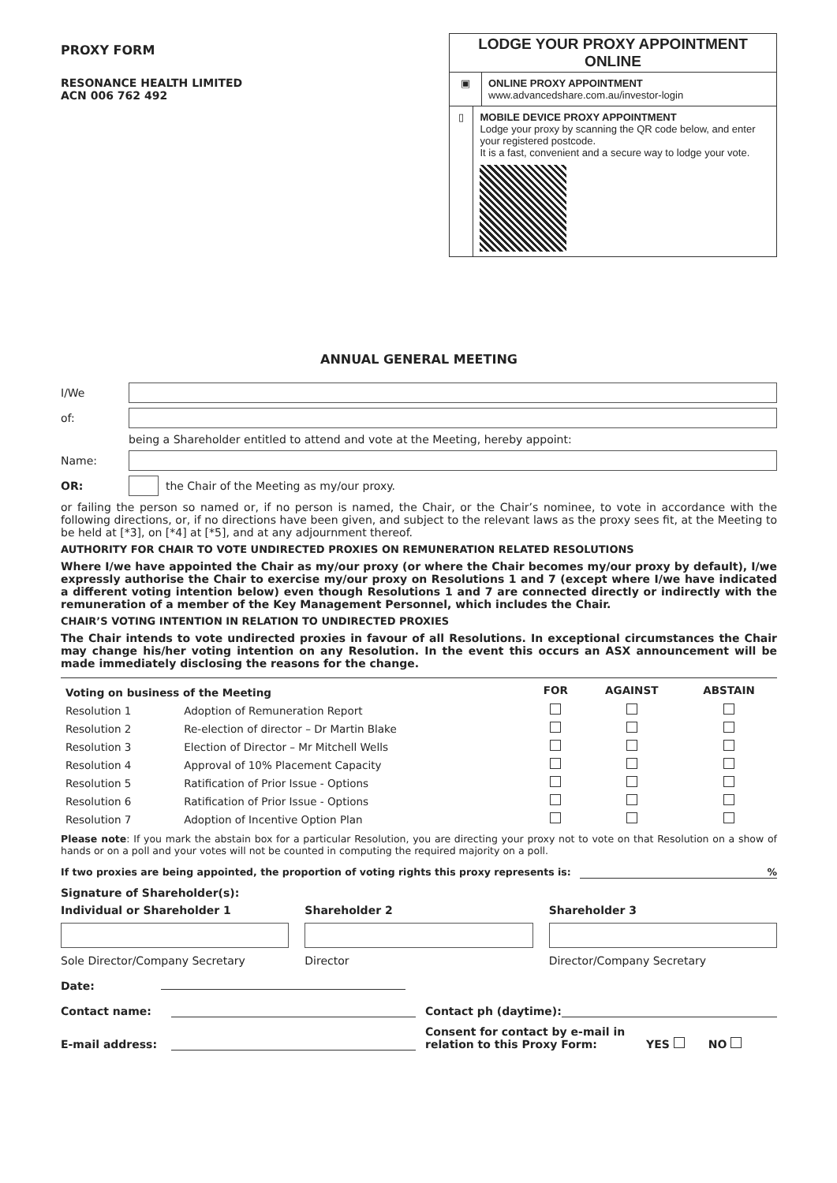PROXY FORM
RESONANCE HEALTH LIMITED
ACN 006 762 492
LODGE YOUR PROXY APPOINTMENT ONLINE
▣ ONLINE PROXY APPOINTMENT
www.advancedshare.com.au/investor-login
▯ MOBILE DEVICE PROXY APPOINTMENT
Lodge your proxy by scanning the QR code below, and enter your registered postcode.
It is a fast, convenient and a secure way to lodge your vote.
ANNUAL GENERAL MEETING
I/We
of:
being a Shareholder entitled to attend and vote at the Meeting, hereby appoint:
Name:
OR:
the Chair of the Meeting as my/our proxy.
or failing the person so named or, if no person is named, the Chair, or the Chair’s nominee, to vote in accordance with the following directions, or, if no directions have been given, and subject to the relevant laws as the proxy sees fit, at the Meeting to be held at [*3], on [*4] at [*5], and at any adjournment thereof.
AUTHORITY FOR CHAIR TO VOTE UNDIRECTED PROXIES ON REMUNERATION RELATED RESOLUTIONS
Where I/we have appointed the Chair as my/our proxy (or where the Chair becomes my/our proxy by default), I/we expressly authorise the Chair to exercise my/our proxy on Resolutions 1 and 7 (except where I/we have indicated a different voting intention below) even though Resolutions 1 and 7 are connected directly or indirectly with the remuneration of a member of the Key Management Personnel, which includes the Chair.
CHAIR’S VOTING INTENTION IN RELATION TO UNDIRECTED PROXIES
The Chair intends to vote undirected proxies in favour of all Resolutions. In exceptional circumstances the Chair may change his/her voting intention on any Resolution. In the event this occurs an ASX announcement will be made immediately disclosing the reasons for the change.
| Voting on business of the Meeting | | FOR | AGAINST | ABSTAIN |
| --- | --- | --- | --- | --- |
| Resolution 1 | Adoption of Remuneration Report | | | |
| Resolution 2 | Re-election of director – Dr Martin Blake | | | |
| Resolution 3 | Election of Director – Mr Mitchell Wells | | | |
| Resolution 4 | Approval of 10% Placement Capacity | | | |
| Resolution 5 | Ratification of Prior Issue - Options | | | |
| Resolution 6 | Ratification of Prior Issue - Options | | | |
| Resolution 7 | Adoption of Incentive Option Plan | | | |
Please note: If you mark the abstain box for a particular Resolution, you are directing your proxy not to vote on that Resolution on a show of hands or on a poll and your votes will not be counted in computing the required majority on a poll.
If two proxies are being appointed, the proportion of voting rights this proxy represents is:%
Signature of Shareholder(s):
Individual or Shareholder 1
Sole Director/Company Secretary
Shareholder 2
Director
Shareholder 3
Director/Company Secretary
Date:
Contact name: Contact ph (daytime):
E-mail address: Consent for contact by e-mail in relation to this Proxy Form: YES NO